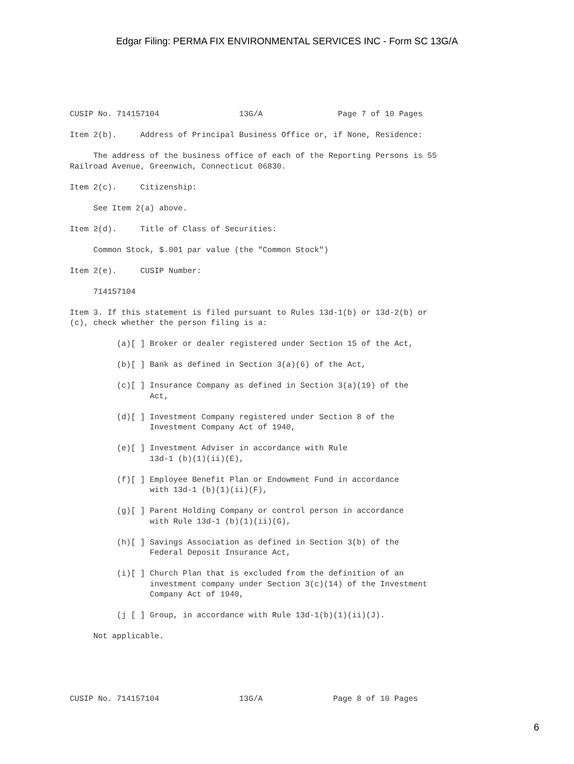Edgar Filing: PERMA FIX ENVIRONMENTAL SERVICES INC - Form SC 13G/A
CUSIP No. 714157104                 13G/A                Page 7 of 10 Pages

Item 2(b).     Address of Principal Business Office or, if None, Residence:

     The address of the business office of each of the Reporting Persons is 55
Railroad Avenue, Greenwich, Connecticut 06830.

Item 2(c).     Citizenship:

     See Item 2(a) above.

Item 2(d).     Title of Class of Securities:

     Common Stock, $.001 par value (the "Common Stock")

Item 2(e).     CUSIP Number:

     714157104

Item 3. If this statement is filed pursuant to Rules 13d-1(b) or 13d-2(b) or
(c), check whether the person filing is a:

          (a)[ ] Broker or dealer registered under Section 15 of the Act,

          (b)[ ] Bank as defined in Section 3(a)(6) of the Act,

          (c)[ ] Insurance Company as defined in Section 3(a)(19) of the
                 Act,

          (d)[ ] Investment Company registered under Section 8 of the
                 Investment Company Act of 1940,

          (e)[ ] Investment Adviser in accordance with Rule
                 13d-1 (b)(1)(ii)(E),

          (f)[ ] Employee Benefit Plan or Endowment Fund in accordance
                 with 13d-1 (b)(1)(ii)(F),

          (g)[ ] Parent Holding Company or control person in accordance
                 with Rule 13d-1 (b)(1)(ii)(G),

          (h)[ ] Savings Association as defined in Section 3(b) of the
                 Federal Deposit Insurance Act,

          (i)[ ] Church Plan that is excluded from the definition of an
                 investment company under Section 3(c)(14) of the Investment
                 Company Act of 1940,

          (j [ ] Group, in accordance with Rule 13d-1(b)(1)(ii)(J).

     Not applicable.





CUSIP No. 714157104                 13G/A               Page 8 of 10 Pages
6